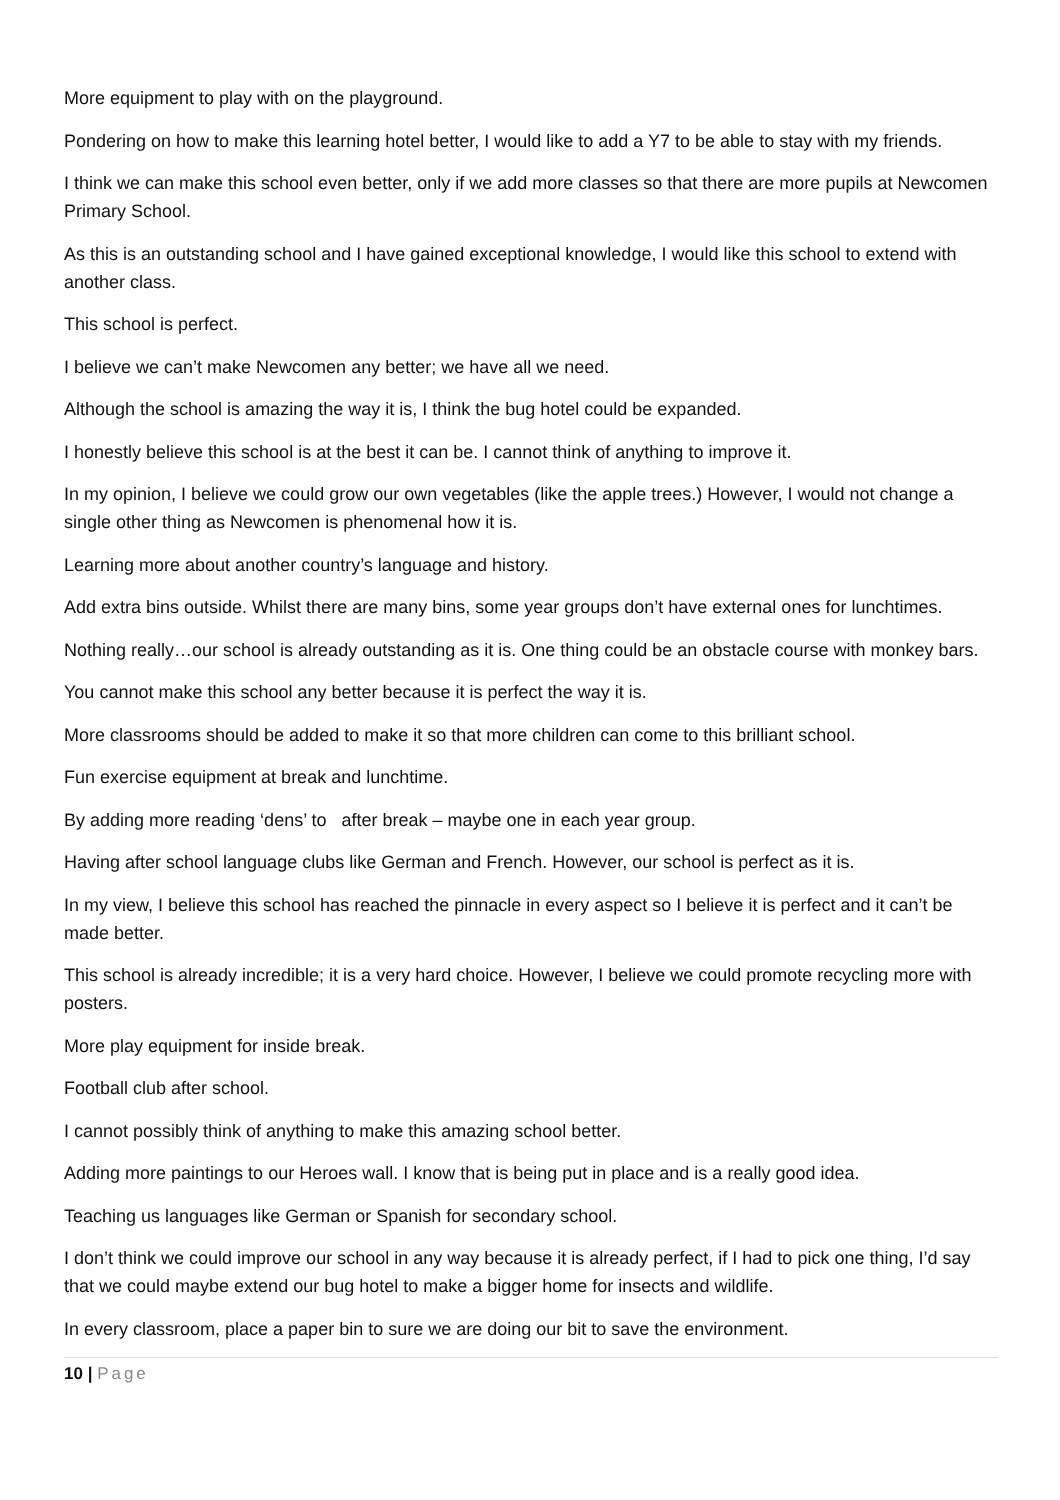More equipment to play with on the playground.
Pondering on how to make this learning hotel better, I would like to add a Y7 to be able to stay with my friends.
I think we can make this school even better, only if we add more classes so that there are more pupils at Newcomen Primary School.
As this is an outstanding school and I have gained exceptional knowledge, I would like this school to extend with another class.
This school is perfect.
I believe we can’t make Newcomen any better; we have all we need.
Although the school is amazing the way it is, I think the bug hotel could be expanded.
I honestly believe this school is at the best it can be. I cannot think of anything to improve it.
In my opinion, I believe we could grow our own vegetables (like the apple trees.) However, I would not change a single other thing as Newcomen is phenomenal how it is.
Learning more about another country’s language and history.
Add extra bins outside. Whilst there are many bins, some year groups don’t have external ones for lunchtimes.
Nothing really…our school is already outstanding as it is. One thing could be an obstacle course with monkey bars.
You cannot make this school any better because it is perfect the way it is.
More classrooms should be added to make it so that more children can come to this brilliant school.
Fun exercise equipment at break and lunchtime.
By adding more reading ‘dens’ to after break – maybe one in each year group.
Having after school language clubs like German and French. However, our school is perfect as it is.
In my view, I believe this school has reached the pinnacle in every aspect so I believe it is perfect and it can’t be made better.
This school is already incredible; it is a very hard choice. However, I believe we could promote recycling more with posters.
More play equipment for inside break.
Football club after school.
I cannot possibly think of anything to make this amazing school better.
Adding more paintings to our Heroes wall. I know that is being put in place and is a really good idea.
Teaching us languages like German or Spanish for secondary school.
I don’t think we could improve our school in any way because it is already perfect, if I had to pick one thing, I’d say that we could maybe extend our bug hotel to make a bigger home for insects and wildlife.
In every classroom, place a paper bin to sure we are doing our bit to save the environment.
10 | Page